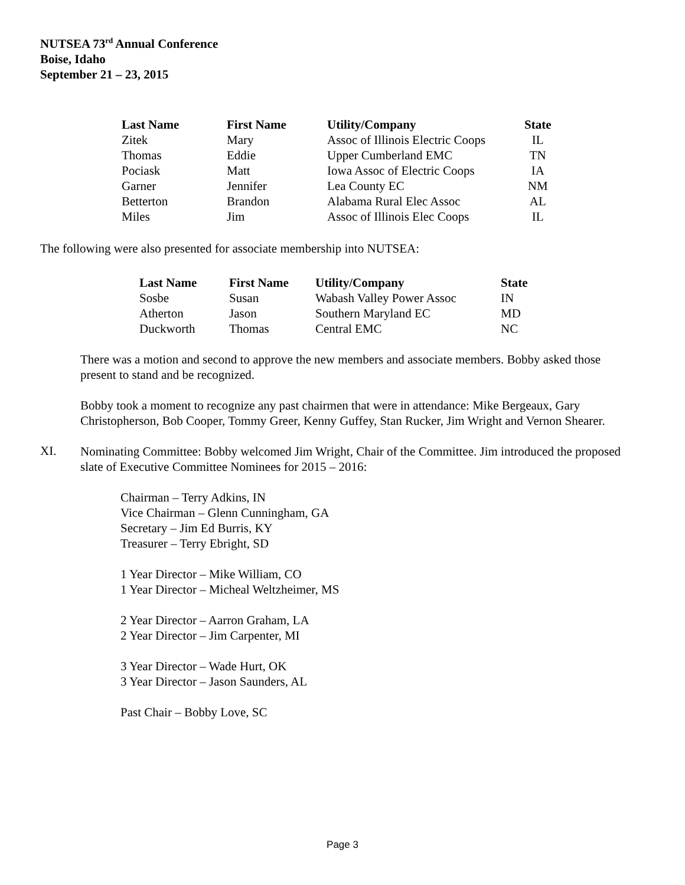NUTSEA 73<sup>rd</sup> Annual Conference
Boise, Idaho
September 21 – 23, 2015
| Last Name | First Name | Utility/Company | State |
| --- | --- | --- | --- |
| Zitek | Mary | Assoc of Illinois Electric Coops | IL |
| Thomas | Eddie | Upper Cumberland EMC | TN |
| Pociask | Matt | Iowa Assoc of Electric Coops | IA |
| Garner | Jennifer | Lea County EC | NM |
| Betterton | Brandon | Alabama Rural Elec Assoc | AL |
| Miles | Jim | Assoc of Illinois Elec Coops | IL |
The following were also presented for associate membership into NUTSEA:
| Last Name | First Name | Utility/Company | State |
| --- | --- | --- | --- |
| Sosbe | Susan | Wabash Valley Power Assoc | IN |
| Atherton | Jason | Southern Maryland EC | MD |
| Duckworth | Thomas | Central EMC | NC |
There was a motion and second to approve the new members and associate members. Bobby asked those present to stand and be recognized.
Bobby took a moment to recognize any past chairmen that were in attendance: Mike Bergeaux, Gary Christopherson, Bob Cooper, Tommy Greer, Kenny Guffey, Stan Rucker, Jim Wright and Vernon Shearer.
XI.
Nominating Committee: Bobby welcomed Jim Wright, Chair of the Committee. Jim introduced the proposed slate of Executive Committee Nominees for 2015 – 2016:
Chairman – Terry Adkins, IN
Vice Chairman – Glenn Cunningham, GA
Secretary – Jim Ed Burris, KY
Treasurer – Terry Ebright, SD
1 Year Director – Mike William, CO
1 Year Director – Micheal Weltzheimer, MS
2 Year Director – Aarron Graham, LA
2 Year Director – Jim Carpenter, MI
3 Year Director – Wade Hurt, OK
3 Year Director – Jason Saunders, AL
Past Chair – Bobby Love, SC
Page 3